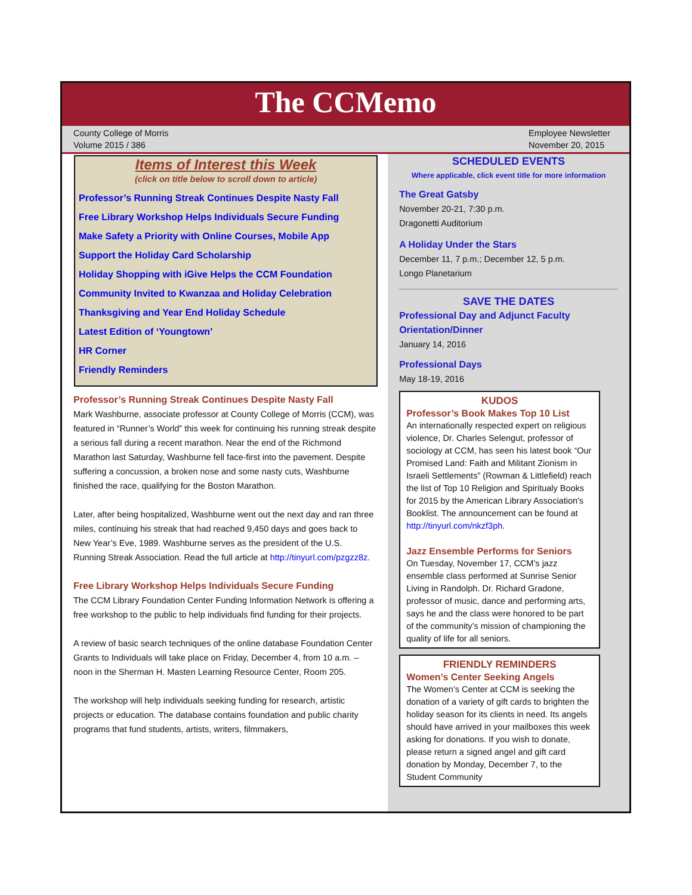The CCMemo
County College of Morris
Volume 2015 / 386
Employee Newsletter
November 20, 2015
Items of Interest this Week
(click on title below to scroll down to article)
Professor’s Running Streak Continues Despite Nasty Fall
Free Library Workshop Helps Individuals Secure Funding
Make Safety a Priority with Online Courses, Mobile App
Support the Holiday Card Scholarship
Holiday Shopping with iGive Helps the CCM Foundation
Community Invited to Kwanzaa and Holiday Celebration
Thanksgiving and Year End Holiday Schedule
Latest Edition of ‘Youngtown’
HR Corner
Friendly Reminders
Professor’s Running Streak Continues Despite Nasty Fall
Mark Washburne, associate professor at County College of Morris (CCM), was featured in “Runner’s World” this week for continuing his running streak despite a serious fall during a recent marathon. Near the end of the Richmond Marathon last Saturday, Washburne fell face-first into the pavement. Despite suffering a concussion, a broken nose and some nasty cuts, Washburne finished the race, qualifying for the Boston Marathon.
Later, after being hospitalized, Washburne went out the next day and ran three miles, continuing his streak that had reached 9,450 days and goes back to New Year’s Eve, 1989. Washburne serves as the president of the U.S. Running Streak Association. Read the full article at http://tinyurl.com/pzgzz8z.
Free Library Workshop Helps Individuals Secure Funding
The CCM Library Foundation Center Funding Information Network is offering a free workshop to the public to help individuals find funding for their projects.
A review of basic search techniques of the online database Foundation Center Grants to Individuals will take place on Friday, December 4, from 10 a.m. – noon in the Sherman H. Masten Learning Resource Center, Room 205.
The workshop will help individuals seeking funding for research, artistic projects or education. The database contains foundation and public charity programs that fund students, artists, writers, filmmakers,
SCHEDULED EVENTS
Where applicable, click event title for more information
The Great Gatsby
November 20-21, 7:30 p.m.
Dragonetti Auditorium
A Holiday Under the Stars
December 11, 7 p.m.; December 12, 5 p.m.
Longo Planetarium
SAVE THE DATES
Professional Day and Adjunct Faculty Orientation/Dinner
January 14, 2016
Professional Days
May 18-19, 2016
KUDOS
Professor’s Book Makes Top 10 List
An internationally respected expert on religious violence, Dr. Charles Selengut, professor of sociology at CCM, has seen his latest book “Our Promised Land: Faith and Militant Zionism in Israeli Settlements” (Rowman & Littlefield) reach the list of Top 10 Religion and Spiritualy Books for 2015 by the American Library Association's Booklist. The announcement can be found at http://tinyurl.com/nkzf3ph.
Jazz Ensemble Performs for Seniors
On Tuesday, November 17, CCM’s jazz ensemble class performed at Sunrise Senior Living in Randolph. Dr. Richard Gradone, professor of music, dance and performing arts, says he and the class were honored to be part of the community’s mission of championing the quality of life for all seniors.
FRIENDLY REMINDERS
Women’s Center Seeking Angels
The Women’s Center at CCM is seeking the donation of a variety of gift cards to brighten the holiday season for its clients in need. Its angels should have arrived in your mailboxes this week asking for donations. If you wish to donate, please return a signed angel and gift card donation by Monday, December 7, to the Student Community